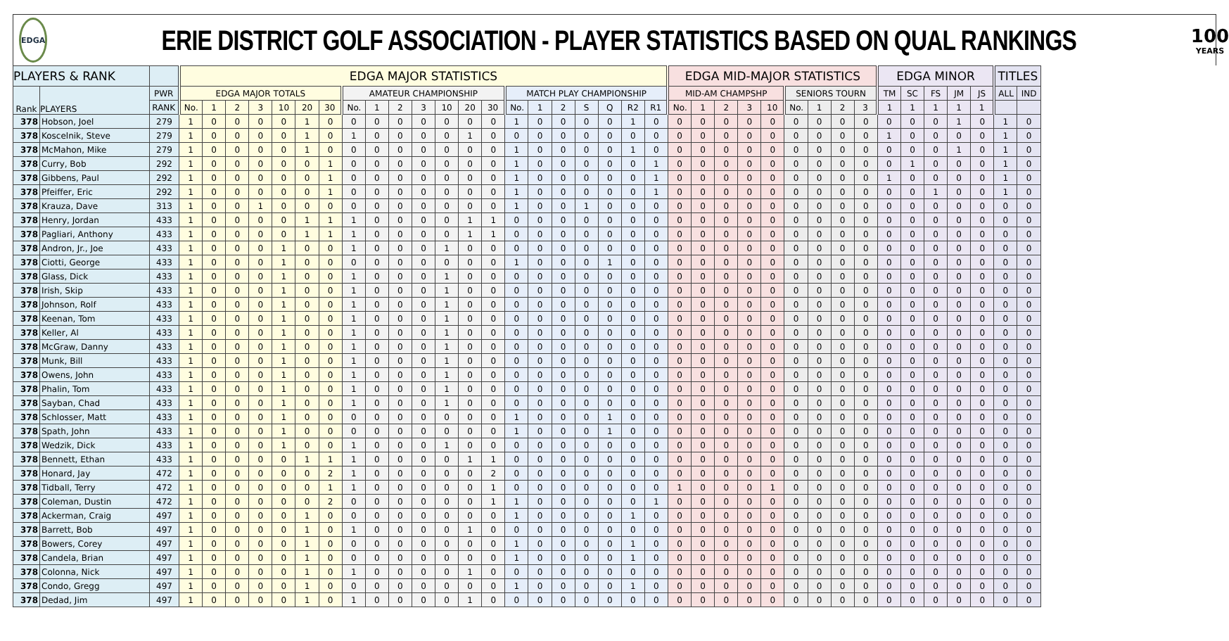EDGA
ERIE DISTRICT GOLF ASSOCIATION - PLAYER STATISTICS BASED ON QUAL RANKINGS
100
YEARS
| PLAYERS & RANK | | | EDGA MAJOR STATISTICS | | | | | | | | | | | | | | | | | | | | | EDGA MID-MAJOR STATISTICS | | | | | | | | | EDGA MINOR | | | | | TITLES | |
| --- | --- | --- | --- | --- | --- | --- | --- | --- | --- | --- | --- | --- | --- | --- | --- | --- | --- | --- | --- | --- | --- | --- | --- | --- | --- | --- | --- | --- | --- | --- | --- | --- | --- | --- | --- | --- | --- | --- | --- |
| Rank | PLAYERS | PWR | EDGA MAJOR TOTALS | | | | | | | AMATEUR CHAMPIONSHIP | | | | | | | MATCH PLAY CHAMPIONSHIP | | | | | | | MID-AM CHAMPSHP | | | | | SENIORS TOURN | | | | TM | SC | FS | JM | JS | ALL | IND |
| | | RANK | No. | 1 | 2 | 3 | 10 | 20 | 30 | No. | 1 | 2 | 3 | 10 | 20 | 30 | No. | 1 | 2 | S | Q | R2 | R1 | No. | 1 | 2 | 3 | 10 | No. | 1 | 2 | 3 | 1 | 1 | 1 | 1 | 1 | | |
| 378 | Hobson, Joel | 279 | 1 | 0 | 0 | 0 | 0 | 1 | 0 | 0 | 0 | 0 | 0 | 0 | 0 | 0 | 1 | 0 | 0 | 0 | 0 | 1 | 0 | 0 | 0 | 0 | 0 | 0 | 0 | 0 | 0 | 0 | 0 | 0 | 0 | 1 | 0 | 1 | 0 |
| 378 | Koscelnik, Steve | 279 | 1 | 0 | 0 | 0 | 0 | 1 | 0 | 1 | 0 | 0 | 0 | 0 | 1 | 0 | 0 | 0 | 0 | 0 | 0 | 0 | 0 | 0 | 0 | 0 | 0 | 0 | 0 | 0 | 0 | 0 | 1 | 0 | 0 | 0 | 0 | 1 | 0 |
| 378 | McMahon, Mike | 279 | 1 | 0 | 0 | 0 | 0 | 1 | 0 | 0 | 0 | 0 | 0 | 0 | 0 | 0 | 1 | 0 | 0 | 0 | 0 | 1 | 0 | 0 | 0 | 0 | 0 | 0 | 0 | 0 | 0 | 0 | 0 | 0 | 0 | 1 | 0 | 1 | 0 |
| 378 | Curry, Bob | 292 | 1 | 0 | 0 | 0 | 0 | 0 | 1 | 0 | 0 | 0 | 0 | 0 | 0 | 0 | 1 | 0 | 0 | 0 | 0 | 0 | 1 | 0 | 0 | 0 | 0 | 0 | 0 | 0 | 0 | 0 | 0 | 1 | 0 | 0 | 0 | 1 | 0 |
| 378 | Gibbens, Paul | 292 | 1 | 0 | 0 | 0 | 0 | 0 | 1 | 0 | 0 | 0 | 0 | 0 | 0 | 0 | 1 | 0 | 0 | 0 | 0 | 0 | 1 | 0 | 0 | 0 | 0 | 0 | 0 | 0 | 0 | 0 | 1 | 0 | 0 | 0 | 0 | 1 | 0 |
| 378 | Pfeiffer, Eric | 292 | 1 | 0 | 0 | 0 | 0 | 0 | 1 | 0 | 0 | 0 | 0 | 0 | 0 | 0 | 1 | 0 | 0 | 0 | 0 | 0 | 1 | 0 | 0 | 0 | 0 | 0 | 0 | 0 | 0 | 0 | 0 | 0 | 1 | 0 | 0 | 1 | 0 |
| 378 | Krauza, Dave | 313 | 1 | 0 | 0 | 1 | 0 | 0 | 0 | 0 | 0 | 0 | 0 | 0 | 0 | 0 | 1 | 0 | 0 | 1 | 0 | 0 | 0 | 0 | 0 | 0 | 0 | 0 | 0 | 0 | 0 | 0 | 0 | 0 | 0 | 0 | 0 | 0 | 0 |
| 378 | Henry, Jordan | 433 | 1 | 0 | 0 | 0 | 0 | 1 | 1 | 1 | 0 | 0 | 0 | 0 | 1 | 1 | 0 | 0 | 0 | 0 | 0 | 0 | 0 | 0 | 0 | 0 | 0 | 0 | 0 | 0 | 0 | 0 | 0 | 0 | 0 | 0 | 0 | 0 | 0 |
| 378 | Pagliari, Anthony | 433 | 1 | 0 | 0 | 0 | 0 | 1 | 1 | 1 | 0 | 0 | 0 | 0 | 1 | 1 | 0 | 0 | 0 | 0 | 0 | 0 | 0 | 0 | 0 | 0 | 0 | 0 | 0 | 0 | 0 | 0 | 0 | 0 | 0 | 0 | 0 | 0 | 0 |
| 378 | Andron, Jr., Joe | 433 | 1 | 0 | 0 | 0 | 1 | 0 | 0 | 1 | 0 | 0 | 0 | 1 | 0 | 0 | 0 | 0 | 0 | 0 | 0 | 0 | 0 | 0 | 0 | 0 | 0 | 0 | 0 | 0 | 0 | 0 | 0 | 0 | 0 | 0 | 0 | 0 | 0 |
| 378 | Ciotti, George | 433 | 1 | 0 | 0 | 0 | 1 | 0 | 0 | 0 | 0 | 0 | 0 | 0 | 0 | 0 | 1 | 0 | 0 | 0 | 1 | 0 | 0 | 0 | 0 | 0 | 0 | 0 | 0 | 0 | 0 | 0 | 0 | 0 | 0 | 0 | 0 | 0 | 0 |
| 378 | Glass, Dick | 433 | 1 | 0 | 0 | 0 | 1 | 0 | 0 | 1 | 0 | 0 | 0 | 1 | 0 | 0 | 0 | 0 | 0 | 0 | 0 | 0 | 0 | 0 | 0 | 0 | 0 | 0 | 0 | 0 | 0 | 0 | 0 | 0 | 0 | 0 | 0 | 0 | 0 |
| 378 | Irish, Skip | 433 | 1 | 0 | 0 | 0 | 1 | 0 | 0 | 1 | 0 | 0 | 0 | 1 | 0 | 0 | 0 | 0 | 0 | 0 | 0 | 0 | 0 | 0 | 0 | 0 | 0 | 0 | 0 | 0 | 0 | 0 | 0 | 0 | 0 | 0 | 0 | 0 | 0 |
| 378 | Johnson, Rolf | 433 | 1 | 0 | 0 | 0 | 1 | 0 | 0 | 1 | 0 | 0 | 0 | 1 | 0 | 0 | 0 | 0 | 0 | 0 | 0 | 0 | 0 | 0 | 0 | 0 | 0 | 0 | 0 | 0 | 0 | 0 | 0 | 0 | 0 | 0 | 0 | 0 | 0 |
| 378 | Keenan, Tom | 433 | 1 | 0 | 0 | 0 | 1 | 0 | 0 | 1 | 0 | 0 | 0 | 1 | 0 | 0 | 0 | 0 | 0 | 0 | 0 | 0 | 0 | 0 | 0 | 0 | 0 | 0 | 0 | 0 | 0 | 0 | 0 | 0 | 0 | 0 | 0 | 0 | 0 |
| 378 | Keller, Al | 433 | 1 | 0 | 0 | 0 | 1 | 0 | 0 | 1 | 0 | 0 | 0 | 1 | 0 | 0 | 0 | 0 | 0 | 0 | 0 | 0 | 0 | 0 | 0 | 0 | 0 | 0 | 0 | 0 | 0 | 0 | 0 | 0 | 0 | 0 | 0 | 0 | 0 |
| 378 | McGraw, Danny | 433 | 1 | 0 | 0 | 0 | 1 | 0 | 0 | 1 | 0 | 0 | 0 | 1 | 0 | 0 | 0 | 0 | 0 | 0 | 0 | 0 | 0 | 0 | 0 | 0 | 0 | 0 | 0 | 0 | 0 | 0 | 0 | 0 | 0 | 0 | 0 | 0 | 0 |
| 378 | Munk, Bill | 433 | 1 | 0 | 0 | 0 | 1 | 0 | 0 | 1 | 0 | 0 | 0 | 1 | 0 | 0 | 0 | 0 | 0 | 0 | 0 | 0 | 0 | 0 | 0 | 0 | 0 | 0 | 0 | 0 | 0 | 0 | 0 | 0 | 0 | 0 | 0 | 0 | 0 |
| 378 | Owens, John | 433 | 1 | 0 | 0 | 0 | 1 | 0 | 0 | 1 | 0 | 0 | 0 | 1 | 0 | 0 | 0 | 0 | 0 | 0 | 0 | 0 | 0 | 0 | 0 | 0 | 0 | 0 | 0 | 0 | 0 | 0 | 0 | 0 | 0 | 0 | 0 | 0 | 0 |
| 378 | Phalin, Tom | 433 | 1 | 0 | 0 | 0 | 1 | 0 | 0 | 1 | 0 | 0 | 0 | 1 | 0 | 0 | 0 | 0 | 0 | 0 | 0 | 0 | 0 | 0 | 0 | 0 | 0 | 0 | 0 | 0 | 0 | 0 | 0 | 0 | 0 | 0 | 0 | 0 | 0 |
| 378 | Sayban, Chad | 433 | 1 | 0 | 0 | 0 | 1 | 0 | 0 | 1 | 0 | 0 | 0 | 1 | 0 | 0 | 0 | 0 | 0 | 0 | 0 | 0 | 0 | 0 | 0 | 0 | 0 | 0 | 0 | 0 | 0 | 0 | 0 | 0 | 0 | 0 | 0 | 0 | 0 |
| 378 | Schlosser, Matt | 433 | 1 | 0 | 0 | 0 | 1 | 0 | 0 | 0 | 0 | 0 | 0 | 0 | 0 | 0 | 1 | 0 | 0 | 0 | 1 | 0 | 0 | 0 | 0 | 0 | 0 | 0 | 0 | 0 | 0 | 0 | 0 | 0 | 0 | 0 | 0 | 0 | 0 |
| 378 | Spath, John | 433 | 1 | 0 | 0 | 0 | 1 | 0 | 0 | 0 | 0 | 0 | 0 | 0 | 0 | 0 | 1 | 0 | 0 | 0 | 1 | 0 | 0 | 0 | 0 | 0 | 0 | 0 | 0 | 0 | 0 | 0 | 0 | 0 | 0 | 0 | 0 | 0 | 0 |
| 378 | Wedzik, Dick | 433 | 1 | 0 | 0 | 0 | 1 | 0 | 0 | 1 | 0 | 0 | 0 | 1 | 0 | 0 | 0 | 0 | 0 | 0 | 0 | 0 | 0 | 0 | 0 | 0 | 0 | 0 | 0 | 0 | 0 | 0 | 0 | 0 | 0 | 0 | 0 | 0 | 0 |
| 378 | Bennett, Ethan | 433 | 1 | 0 | 0 | 0 | 0 | 1 | 1 | 1 | 0 | 0 | 0 | 0 | 1 | 1 | 0 | 0 | 0 | 0 | 0 | 0 | 0 | 0 | 0 | 0 | 0 | 0 | 0 | 0 | 0 | 0 | 0 | 0 | 0 | 0 | 0 | 0 | 0 |
| 378 | Honard, Jay | 472 | 1 | 0 | 0 | 0 | 0 | 0 | 2 | 1 | 0 | 0 | 0 | 0 | 0 | 2 | 0 | 0 | 0 | 0 | 0 | 0 | 0 | 0 | 0 | 0 | 0 | 0 | 0 | 0 | 0 | 0 | 0 | 0 | 0 | 0 | 0 | 0 | 0 |
| 378 | Tidball, Terry | 472 | 1 | 0 | 0 | 0 | 0 | 0 | 1 | 1 | 0 | 0 | 0 | 0 | 0 | 1 | 0 | 0 | 0 | 0 | 0 | 0 | 0 | 1 | 0 | 0 | 0 | 1 | 0 | 0 | 0 | 0 | 0 | 0 | 0 | 0 | 0 | 0 | 0 |
| 378 | Coleman, Dustin | 472 | 1 | 0 | 0 | 0 | 0 | 0 | 2 | 0 | 0 | 0 | 0 | 0 | 0 | 1 | 1 | 0 | 0 | 0 | 0 | 0 | 1 | 0 | 0 | 0 | 0 | 0 | 0 | 0 | 0 | 0 | 0 | 0 | 0 | 0 | 0 | 0 | 0 |
| 378 | Ackerman, Craig | 497 | 1 | 0 | 0 | 0 | 0 | 1 | 0 | 0 | 0 | 0 | 0 | 0 | 0 | 0 | 1 | 0 | 0 | 0 | 0 | 1 | 0 | 0 | 0 | 0 | 0 | 0 | 0 | 0 | 0 | 0 | 0 | 0 | 0 | 0 | 0 | 0 | 0 |
| 378 | Barrett, Bob | 497 | 1 | 0 | 0 | 0 | 0 | 1 | 0 | 1 | 0 | 0 | 0 | 0 | 1 | 0 | 0 | 0 | 0 | 0 | 0 | 0 | 0 | 0 | 0 | 0 | 0 | 0 | 0 | 0 | 0 | 0 | 0 | 0 | 0 | 0 | 0 | 0 | 0 |
| 378 | Bowers, Corey | 497 | 1 | 0 | 0 | 0 | 0 | 1 | 0 | 0 | 0 | 0 | 0 | 0 | 0 | 0 | 1 | 0 | 0 | 0 | 0 | 1 | 0 | 0 | 0 | 0 | 0 | 0 | 0 | 0 | 0 | 0 | 0 | 0 | 0 | 0 | 0 | 0 | 0 |
| 378 | Candela, Brian | 497 | 1 | 0 | 0 | 0 | 0 | 1 | 0 | 0 | 0 | 0 | 0 | 0 | 0 | 0 | 1 | 0 | 0 | 0 | 0 | 1 | 0 | 0 | 0 | 0 | 0 | 0 | 0 | 0 | 0 | 0 | 0 | 0 | 0 | 0 | 0 | 0 | 0 |
| 378 | Colonna, Nick | 497 | 1 | 0 | 0 | 0 | 0 | 1 | 0 | 1 | 0 | 0 | 0 | 0 | 1 | 0 | 0 | 0 | 0 | 0 | 0 | 0 | 0 | 0 | 0 | 0 | 0 | 0 | 0 | 0 | 0 | 0 | 0 | 0 | 0 | 0 | 0 | 0 | 0 |
| 378 | Condo, Gregg | 497 | 1 | 0 | 0 | 0 | 0 | 1 | 0 | 0 | 0 | 0 | 0 | 0 | 0 | 0 | 1 | 0 | 0 | 0 | 0 | 1 | 0 | 0 | 0 | 0 | 0 | 0 | 0 | 0 | 0 | 0 | 0 | 0 | 0 | 0 | 0 | 0 | 0 |
| 378 | Dedad, Jim | 497 | 1 | 0 | 0 | 0 | 0 | 1 | 0 | 1 | 0 | 0 | 0 | 0 | 1 | 0 | 0 | 0 | 0 | 0 | 0 | 0 | 0 | 0 | 0 | 0 | 0 | 0 | 0 | 0 | 0 | 0 | 0 | 0 | 0 | 0 | 0 | 0 | 0 |